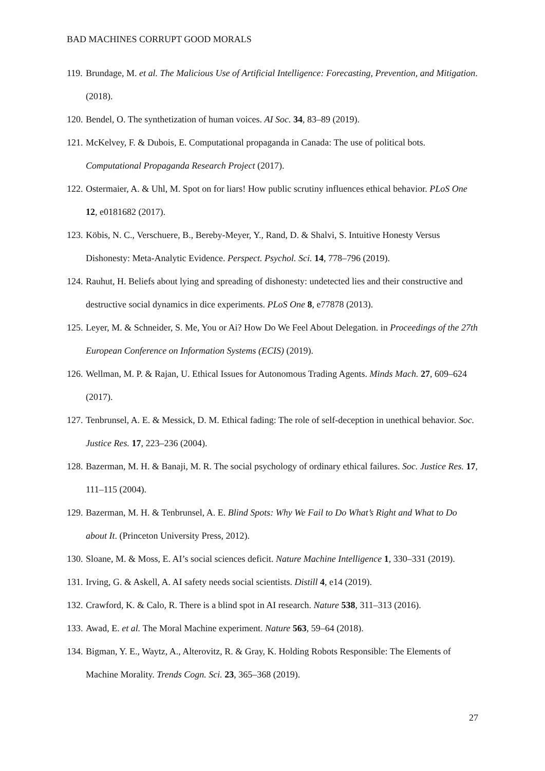BAD MACHINES CORRUPT GOOD MORALS
119. Brundage, M. et al. The Malicious Use of Artificial Intelligence: Forecasting, Prevention, and Mitigation. (2018).
120. Bendel, O. The synthetization of human voices. AI Soc. 34, 83–89 (2019).
121. McKelvey, F. & Dubois, E. Computational propaganda in Canada: The use of political bots. Computational Propaganda Research Project (2017).
122. Ostermaier, A. & Uhl, M. Spot on for liars! How public scrutiny influences ethical behavior. PLoS One 12, e0181682 (2017).
123. Köbis, N. C., Verschuere, B., Bereby-Meyer, Y., Rand, D. & Shalvi, S. Intuitive Honesty Versus Dishonesty: Meta-Analytic Evidence. Perspect. Psychol. Sci. 14, 778–796 (2019).
124. Rauhut, H. Beliefs about lying and spreading of dishonesty: undetected lies and their constructive and destructive social dynamics in dice experiments. PLoS One 8, e77878 (2013).
125. Leyer, M. & Schneider, S. Me, You or Ai? How Do We Feel About Delegation. in Proceedings of the 27th European Conference on Information Systems (ECIS) (2019).
126. Wellman, M. P. & Rajan, U. Ethical Issues for Autonomous Trading Agents. Minds Mach. 27, 609–624 (2017).
127. Tenbrunsel, A. E. & Messick, D. M. Ethical fading: The role of self-deception in unethical behavior. Soc. Justice Res. 17, 223–236 (2004).
128. Bazerman, M. H. & Banaji, M. R. The social psychology of ordinary ethical failures. Soc. Justice Res. 17, 111–115 (2004).
129. Bazerman, M. H. & Tenbrunsel, A. E. Blind Spots: Why We Fail to Do What’s Right and What to Do about It. (Princeton University Press, 2012).
130. Sloane, M. & Moss, E. AI’s social sciences deficit. Nature Machine Intelligence 1, 330–331 (2019).
131. Irving, G. & Askell, A. AI safety needs social scientists. Distill 4, e14 (2019).
132. Crawford, K. & Calo, R. There is a blind spot in AI research. Nature 538, 311–313 (2016).
133. Awad, E. et al. The Moral Machine experiment. Nature 563, 59–64 (2018).
134. Bigman, Y. E., Waytz, A., Alterovitz, R. & Gray, K. Holding Robots Responsible: The Elements of Machine Morality. Trends Cogn. Sci. 23, 365–368 (2019).
27